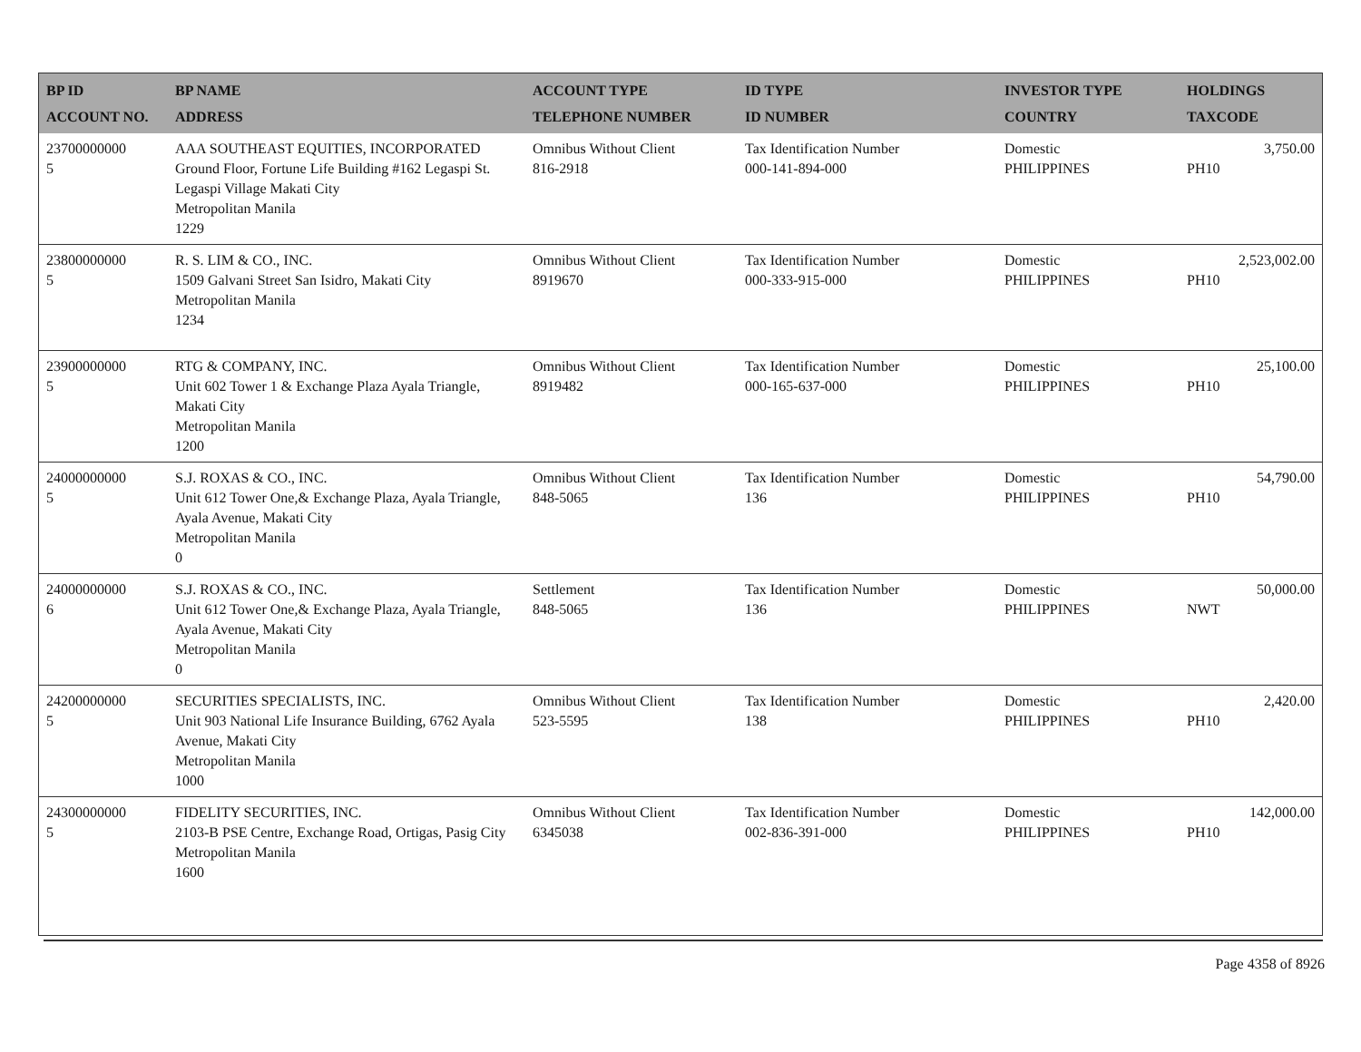| BP ID ACCOUNT NO. | BP NAME ADDRESS | ACCOUNT TYPE TELEPHONE NUMBER | ID TYPE ID NUMBER | INVESTOR TYPE COUNTRY | HOLDINGS TAXCODE |
| --- | --- | --- | --- | --- | --- |
| 23700000000 5 | AAA SOUTHEAST EQUITIES, INCORPORATED Ground Floor, Fortune Life Building #162 Legaspi St. Legaspi Village Makati City Metropolitan Manila 1229 | Omnibus Without Client 816-2918 | Tax Identification Number 000-141-894-000 | Domestic PHILIPPINES | 3,750.00 PH10 |
| 23800000000 5 | R. S. LIM & CO., INC. 1509 Galvani Street San Isidro, Makati City Metropolitan Manila 1234 | Omnibus Without Client 8919670 | Tax Identification Number 000-333-915-000 | Domestic PHILIPPINES | 2,523,002.00 PH10 |
| 23900000000 5 | RTG & COMPANY, INC. Unit 602 Tower 1 & Exchange Plaza Ayala Triangle, Makati City Metropolitan Manila 1200 | Omnibus Without Client 8919482 | Tax Identification Number 000-165-637-000 | Domestic PHILIPPINES | 25,100.00 PH10 |
| 24000000000 5 | S.J. ROXAS & CO., INC. Unit 612 Tower One,& Exchange Plaza, Ayala Triangle, Ayala Avenue, Makati City Metropolitan Manila 0 | Omnibus Without Client 848-5065 | Tax Identification Number 136 | Domestic PHILIPPINES | 54,790.00 PH10 |
| 24000000000 6 | S.J. ROXAS & CO., INC. Unit 612 Tower One,& Exchange Plaza, Ayala Triangle, Ayala Avenue, Makati City Metropolitan Manila 0 | Settlement 848-5065 | Tax Identification Number 136 | Domestic PHILIPPINES | 50,000.00 NWT |
| 24200000000 5 | SECURITIES SPECIALISTS, INC. Unit 903 National Life Insurance Building, 6762 Ayala Avenue, Makati City Metropolitan Manila 1000 | Omnibus Without Client 523-5595 | Tax Identification Number 138 | Domestic PHILIPPINES | 2,420.00 PH10 |
| 24300000000 5 | FIDELITY SECURITIES, INC. 2103-B PSE Centre, Exchange Road, Ortigas, Pasig City Metropolitan Manila 1600 | Omnibus Without Client 6345038 | Tax Identification Number 002-836-391-000 | Domestic PHILIPPINES | 142,000.00 PH10 |
Page 4358 of 8926